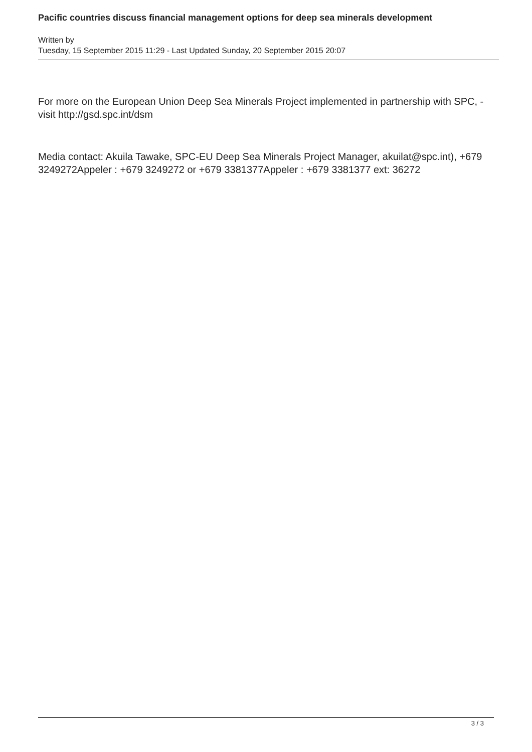Pacific countries discuss financial management options for deep sea minerals development
Written by
Tuesday, 15 September 2015 11:29 - Last Updated Sunday, 20 September 2015 20:07
For more on the European Union Deep Sea Minerals Project implemented in partnership with SPC, -visit http://gsd.spc.int/dsm
Media contact: Akuila Tawake, SPC-EU Deep Sea Minerals Project Manager, akuilat@spc.int), +679 3249272Appeler : +679 3249272 or +679 3381377Appeler : +679 3381377 ext: 36272
3 / 3